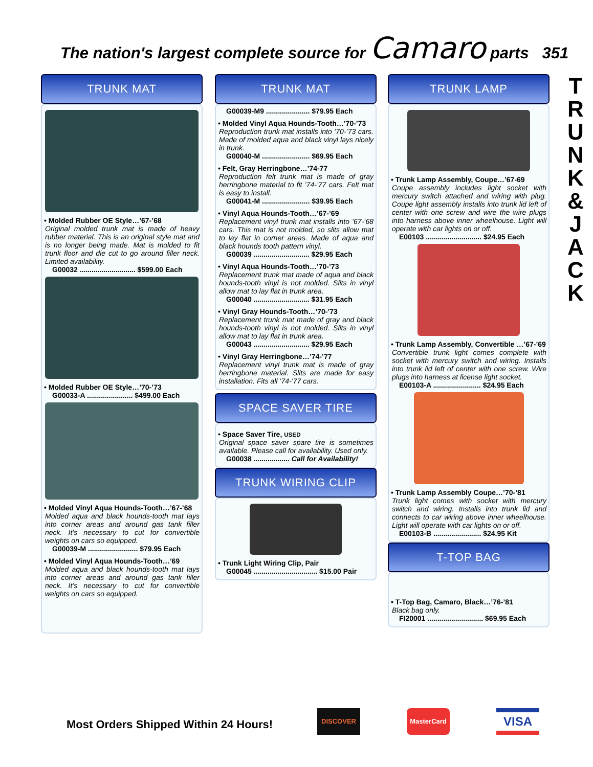The nation's largest complete source for Camaro parts 351
T R U N K & J A C K
TRUNK MAT
• Molded Rubber OE Style…’67-’68
Original molded trunk mat is made of heavy rubber material. This is an original style mat and is no longer being made. Mat is molded to fit trunk floor and die cut to go around filler neck. Limited availability.
G00032 ............................ $599.00 Each
• Molded Rubber OE Style…’70-’73
G00033-A ....................... $499.00 Each
• Molded Vinyl Aqua Hounds-Tooth…’67-’68
Molded aqua and black hounds-tooth mat lays into corner areas and around gas tank filler neck. It’s necessary to cut for convertible weights on cars so equipped.
G00039-M ......................... $79.95 Each
• Molded Vinyl Aqua Hounds-Tooth…’69
Molded aqua and black hounds-tooth mat lays into corner areas and around gas tank filler neck. It’s necessary to cut for convertible weights on cars so equipped.
TRUNK MAT
G00039-M9 ...................... $79.95 Each
• Molded Vinyl Aqua Hounds-Tooth…’70-’73
Reproduction trunk mat installs into ’70-’73 cars. Made of molded aqua and black vinyl lays nicely in trunk.
G00040-M ........................ $69.95 Each
• Felt, Gray Herringbone…’74-77
Reproduction felt trunk mat is made of gray herringbone material to fit ’74-’77 cars. Felt mat is easy to install.
G00041-M ........................ $39.95 Each
• Vinyl Aqua Hounds-Tooth…’67-’69
Replacement vinyl trunk mat installs into ’67-’68 cars. This mat is not molded, so slits allow mat to lay flat in corner areas. Made of aqua and black hounds tooth pattern vinyl.
G00039 ............................ $29.95 Each
• Vinyl Aqua Hounds-Tooth…’70-’73
Replacement trunk mat made of aqua and black hounds-tooth vinyl is not molded. Slits in vinyl allow mat to lay flat in trunk area.
G00040 ............................ $31.95 Each
• Vinyl Gray Hounds-Tooth…’70-’73
Replacement trunk mat made of gray and black hounds-tooth vinyl is not molded. Slits in vinyl allow mat to lay flat in trunk area.
G00043 ............................ $29.95 Each
• Vinyl Gray Herringbone…’74-’77
Replacement vinyl trunk mat is made of gray herringbone material. Slits are made for easy installation. Fits all ’74-’77 cars.
SPACE SAVER TIRE
• Space Saver Tire, USED
Original space saver spare tire is sometimes available. Please call for availability. Used only.
G00038 .................. Call for Availability!
TRUNK WIRING CLIP
• Trunk Light Wiring Clip, Pair
G00045 ................................ $15.00 Pair
TRUNK LAMP
• Trunk Lamp Assembly, Coupe…’67-69
Coupe assembly includes light socket with mercury switch attached and wiring with plug. Coupe light assembly installs into trunk lid left of center with one screw and wire the wire plugs into harness above inner wheelhouse. Light will operate with car lights on or off.
E00103 ............................ $24.95 Each
• Trunk Lamp Assembly, Convertible …’67-’69
Convertible trunk light comes complete with socket with mercury switch and wiring. Installs into trunk lid left of center with one screw. Wire plugs into harness at license light socket.
E00103-A ........................ $24.95 Each
• Trunk Lamp Assembly Coupe…’70-’81
Trunk light comes with socket with mercury switch and wiring. Installs into trunk lid and connects to car wiring above inner wheelhouse. Light will operate with car lights on or off.
E00103-B ........................ $24.95 Kit
T-TOP BAG
• T-Top Bag, Camaro, Black…’76-’81
Black bag only.
FI20001 ............................ $69.95 Each
Most Orders Shipped Within 24 Hours!
DISCOVER MasterCard VISA